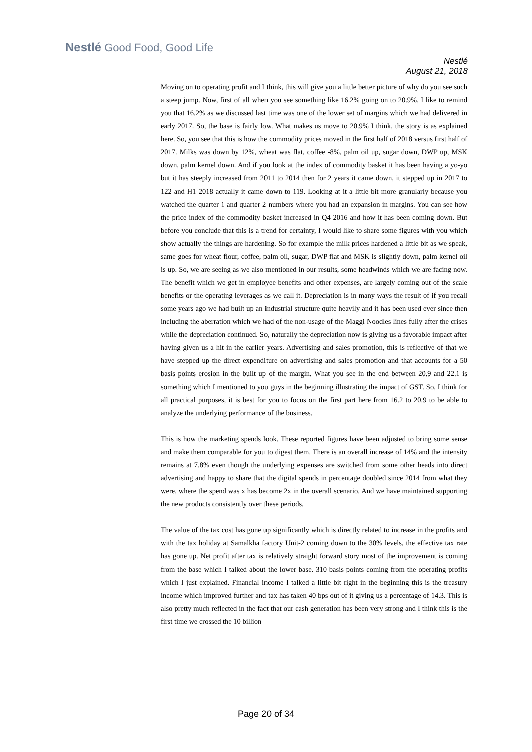Nestlé Good Food, Good Life
Nestlé
August 21, 2018
Moving on to operating profit and I think, this will give you a little better picture of why do you see such a steep jump. Now, first of all when you see something like 16.2% going on to 20.9%, I like to remind you that 16.2% as we discussed last time was one of the lower set of margins which we had delivered in early 2017. So, the base is fairly low. What makes us move to 20.9% I think, the story is as explained here. So, you see that this is how the commodity prices moved in the first half of 2018 versus first half of 2017. Milks was down by 12%, wheat was flat, coffee -8%, palm oil up, sugar down, DWP up, MSK down, palm kernel down. And if you look at the index of commodity basket it has been having a yo-yo but it has steeply increased from 2011 to 2014 then for 2 years it came down, it stepped up in 2017 to 122 and H1 2018 actually it came down to 119. Looking at it a little bit more granularly because you watched the quarter 1 and quarter 2 numbers where you had an expansion in margins. You can see how the price index of the commodity basket increased in Q4 2016 and how it has been coming down. But before you conclude that this is a trend for certainty, I would like to share some figures with you which show actually the things are hardening. So for example the milk prices hardened a little bit as we speak, same goes for wheat flour, coffee, palm oil, sugar, DWP flat and MSK is slightly down, palm kernel oil is up. So, we are seeing as we also mentioned in our results, some headwinds which we are facing now. The benefit which we get in employee benefits and other expenses, are largely coming out of the scale benefits or the operating leverages as we call it. Depreciation is in many ways the result of if you recall some years ago we had built up an industrial structure quite heavily and it has been used ever since then including the aberration which we had of the non-usage of the Maggi Noodles lines fully after the crises while the depreciation continued. So, naturally the depreciation now is giving us a favorable impact after having given us a hit in the earlier years. Advertising and sales promotion, this is reflective of that we have stepped up the direct expenditure on advertising and sales promotion and that accounts for a 50 basis points erosion in the built up of the margin. What you see in the end between 20.9 and 22.1 is something which I mentioned to you guys in the beginning illustrating the impact of GST. So, I think for all practical purposes, it is best for you to focus on the first part here from 16.2 to 20.9 to be able to analyze the underlying performance of the business.
This is how the marketing spends look. These reported figures have been adjusted to bring some sense and make them comparable for you to digest them. There is an overall increase of 14% and the intensity remains at 7.8% even though the underlying expenses are switched from some other heads into direct advertising and happy to share that the digital spends in percentage doubled since 2014 from what they were, where the spend was x has become 2x in the overall scenario. And we have maintained supporting the new products consistently over these periods.
The value of the tax cost has gone up significantly which is directly related to increase in the profits and with the tax holiday at Samalkha factory Unit-2 coming down to the 30% levels, the effective tax rate has gone up. Net profit after tax is relatively straight forward story most of the improvement is coming from the base which I talked about the lower base. 310 basis points coming from the operating profits which I just explained. Financial income I talked a little bit right in the beginning this is the treasury income which improved further and tax has taken 40 bps out of it giving us a percentage of 14.3. This is also pretty much reflected in the fact that our cash generation has been very strong and I think this is the first time we crossed the 10 billion
Page 20 of 34